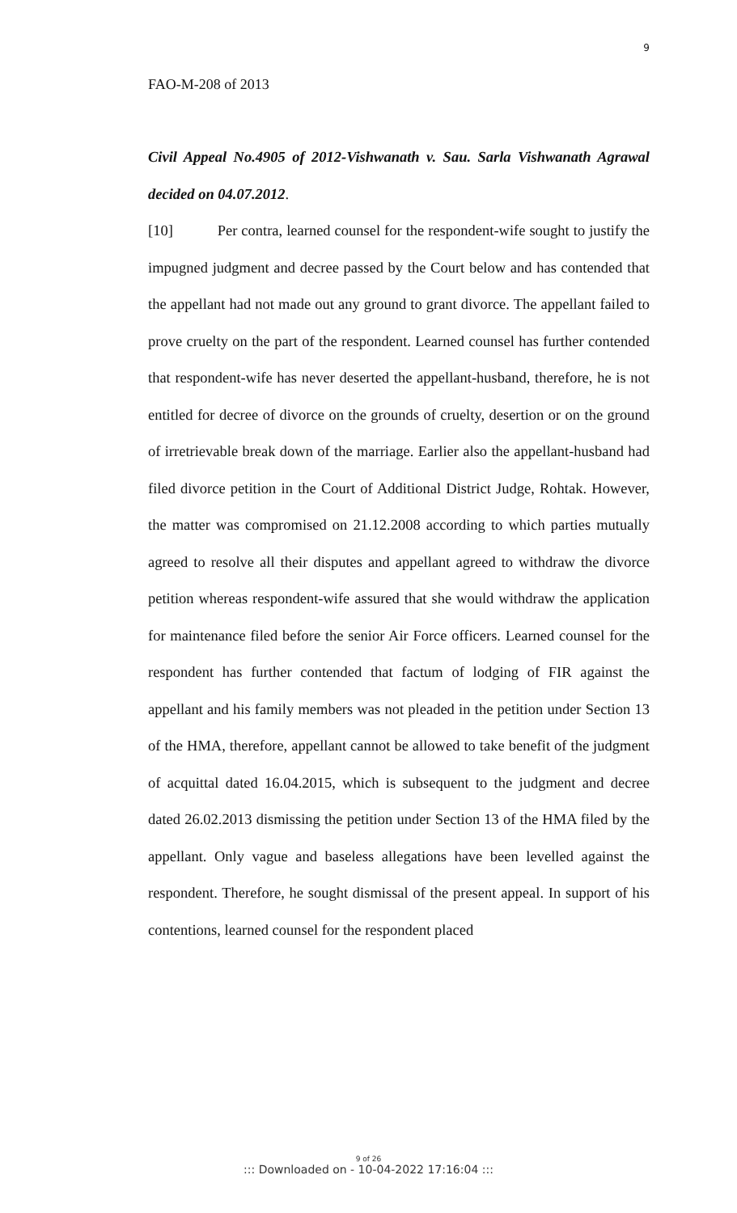9
FAO-M-208 of 2013
Civil Appeal No.4905 of 2012-Vishwanath v. Sau. Sarla Vishwanath Agrawal decided on 04.07.2012.
[10] Per contra, learned counsel for the respondent-wife sought to justify the impugned judgment and decree passed by the Court below and has contended that the appellant had not made out any ground to grant divorce. The appellant failed to prove cruelty on the part of the respondent. Learned counsel has further contended that respondent-wife has never deserted the appellant-husband, therefore, he is not entitled for decree of divorce on the grounds of cruelty, desertion or on the ground of irretrievable break down of the marriage. Earlier also the appellant-husband had filed divorce petition in the Court of Additional District Judge, Rohtak. However, the matter was compromised on 21.12.2008 according to which parties mutually agreed to resolve all their disputes and appellant agreed to withdraw the divorce petition whereas respondent-wife assured that she would withdraw the application for maintenance filed before the senior Air Force officers. Learned counsel for the respondent has further contended that factum of lodging of FIR against the appellant and his family members was not pleaded in the petition under Section 13 of the HMA, therefore, appellant cannot be allowed to take benefit of the judgment of acquittal dated 16.04.2015, which is subsequent to the judgment and decree dated 26.02.2013 dismissing the petition under Section 13 of the HMA filed by the appellant. Only vague and baseless allegations have been levelled against the respondent. Therefore, he sought dismissal of the present appeal. In support of his contentions, learned counsel for the respondent placed
9 of 26
::: Downloaded on - 10-04-2022 17:16:04 :::